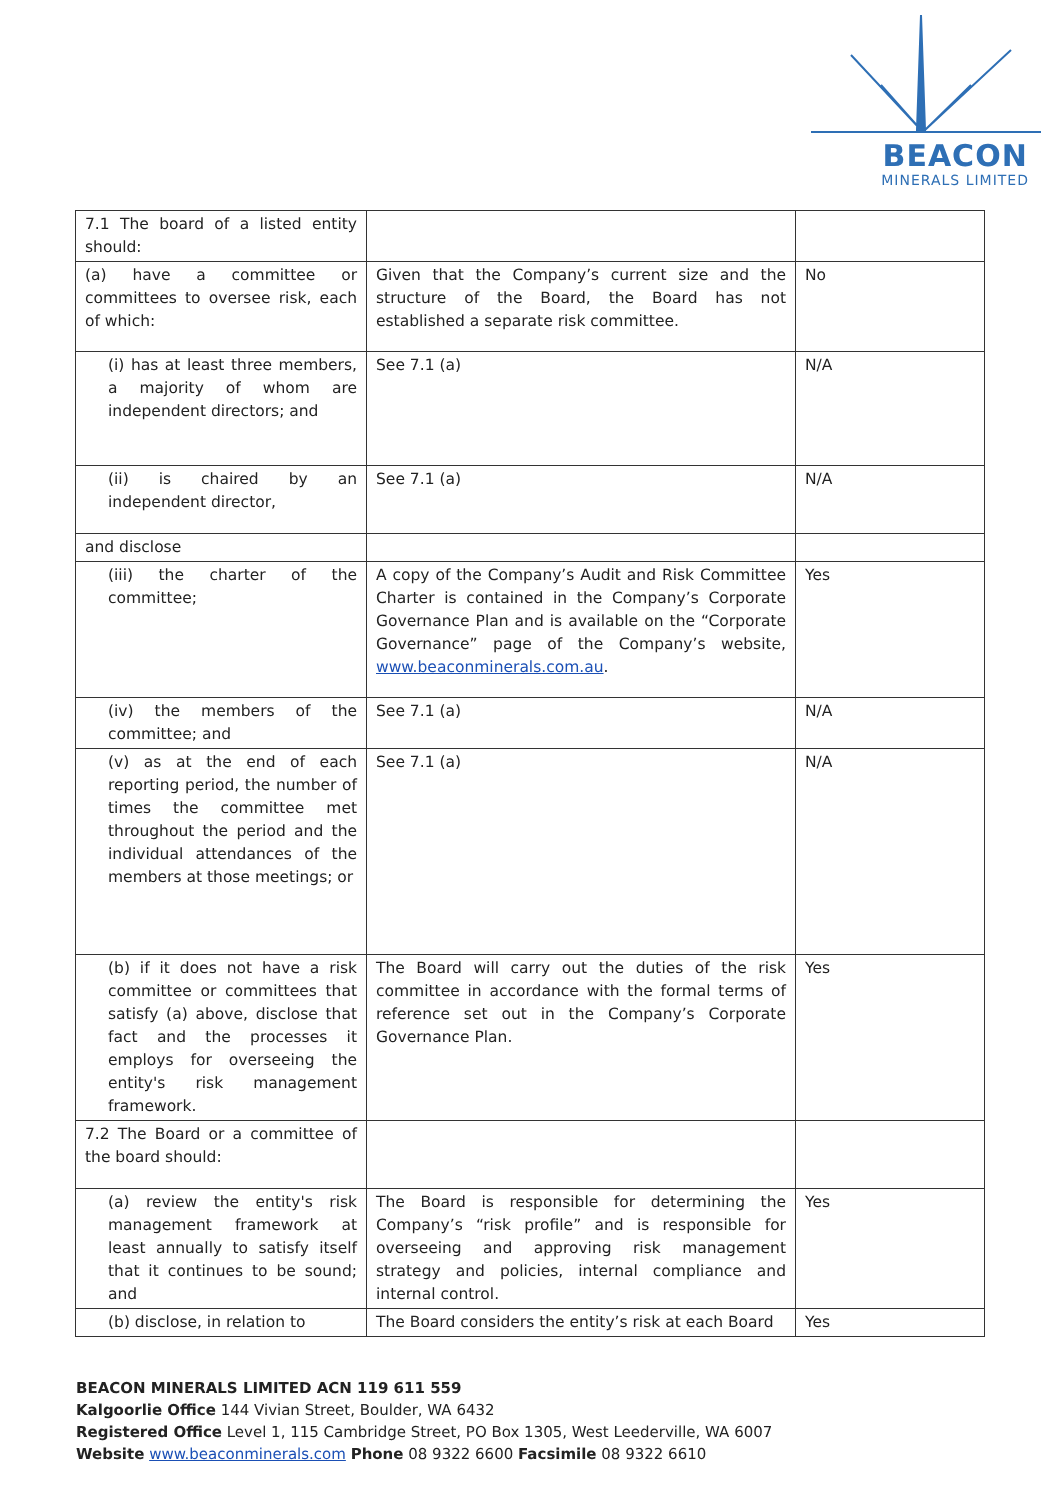BEACON
MINERALS LIMITED
| 7.1 The board of a listed entity should: | | |
| (a) have a committee or committees to oversee risk, each of which: | Given that the Company’s current size and the structure of the Board, the Board has not established a separate risk committee. | No |
| (i) has at least three members, a majority of whom are independent directors; and | See 7.1 (a) | N/A |
| (ii) is chaired by an independent director, | See 7.1 (a) | N/A |
| and disclose | | |
| (iii) the charter of the committee; | A copy of the Company’s Audit and Risk Committee Charter is contained in the Company’s Corporate Governance Plan and is available on the “Corporate Governance” page of the Company’s website, www.beaconminerals.com.au . | Yes |
| (iv) the members of the committee; and | See 7.1 (a) | N/A |
| (v) as at the end of each reporting period, the number of times the committee met throughout the period and the individual attendances of the members at those meetings; or | See 7.1 (a) | N/A |
| (b) if it does not have a risk committee or committees that satisfy (a) above, disclose that fact and the processes it employs for overseeing the entity's risk management framework. | The Board will carry out the duties of the risk committee in accordance with the formal terms of reference set out in the Company’s Corporate Governance Plan. | Yes |
| 7.2 The Board or a committee of the board should: | | |
| (a) review the entity's risk management framework at least annually to satisfy itself that it continues to be sound; and | The Board is responsible for determining the Company’s “risk profile” and is responsible for overseeing and approving risk management strategy and policies, internal compliance and internal control. | Yes |
| (b) disclose, in relation to | The Board considers the entity’s risk at each Board | Yes |
BEACON MINERALS LIMITED ACN 119 611 559
Kalgoorlie Office 144 Vivian Street, Boulder, WA 6432
Registered Office Level 1, 115 Cambridge Street, PO Box 1305, West Leederville, WA 6007
Website www.beaconminerals.com Phone 08 9322 6600 Facsimile 08 9322 6610